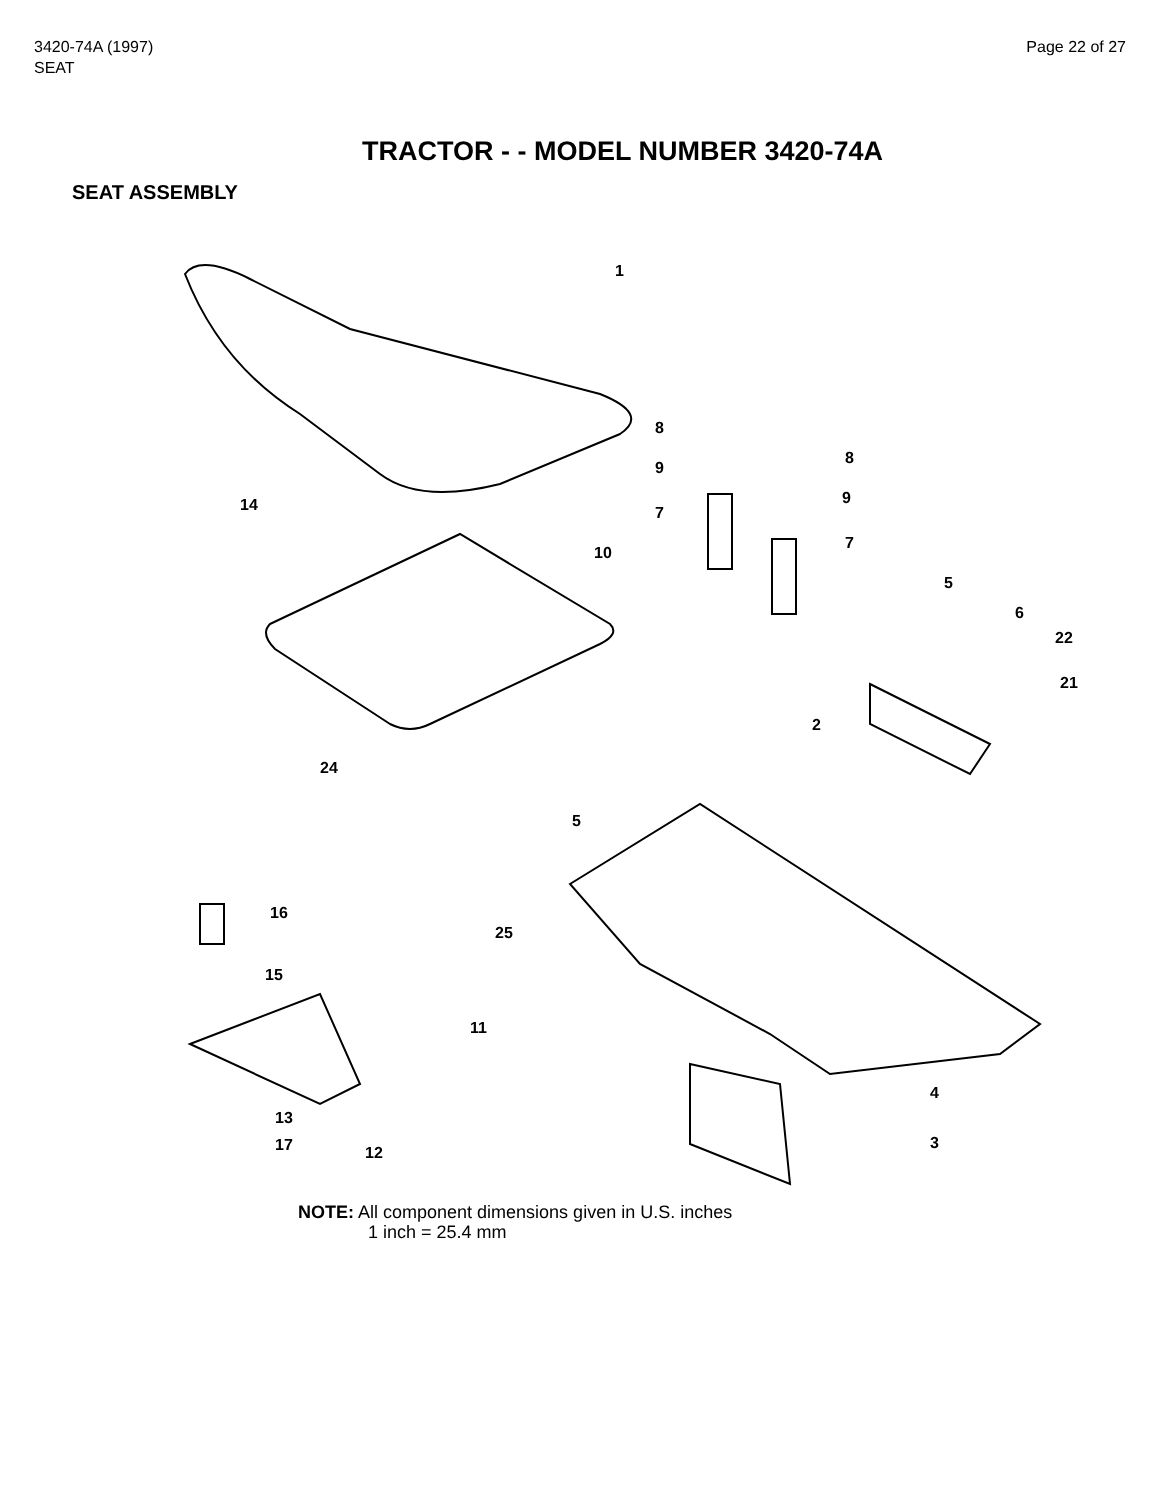3420-74A (1997)
SEAT
Page 22 of 27
TRACTOR - - MODEL NUMBER 3420-74A
SEAT ASSEMBLY
1
8
8
9
9
7
7
14
10
5
6
22
21
2
24
5
16
25
15
11
4
13
3 17 12
NOTE: All component dimensions given in U.S. inches
1 inch = 25.4 mm